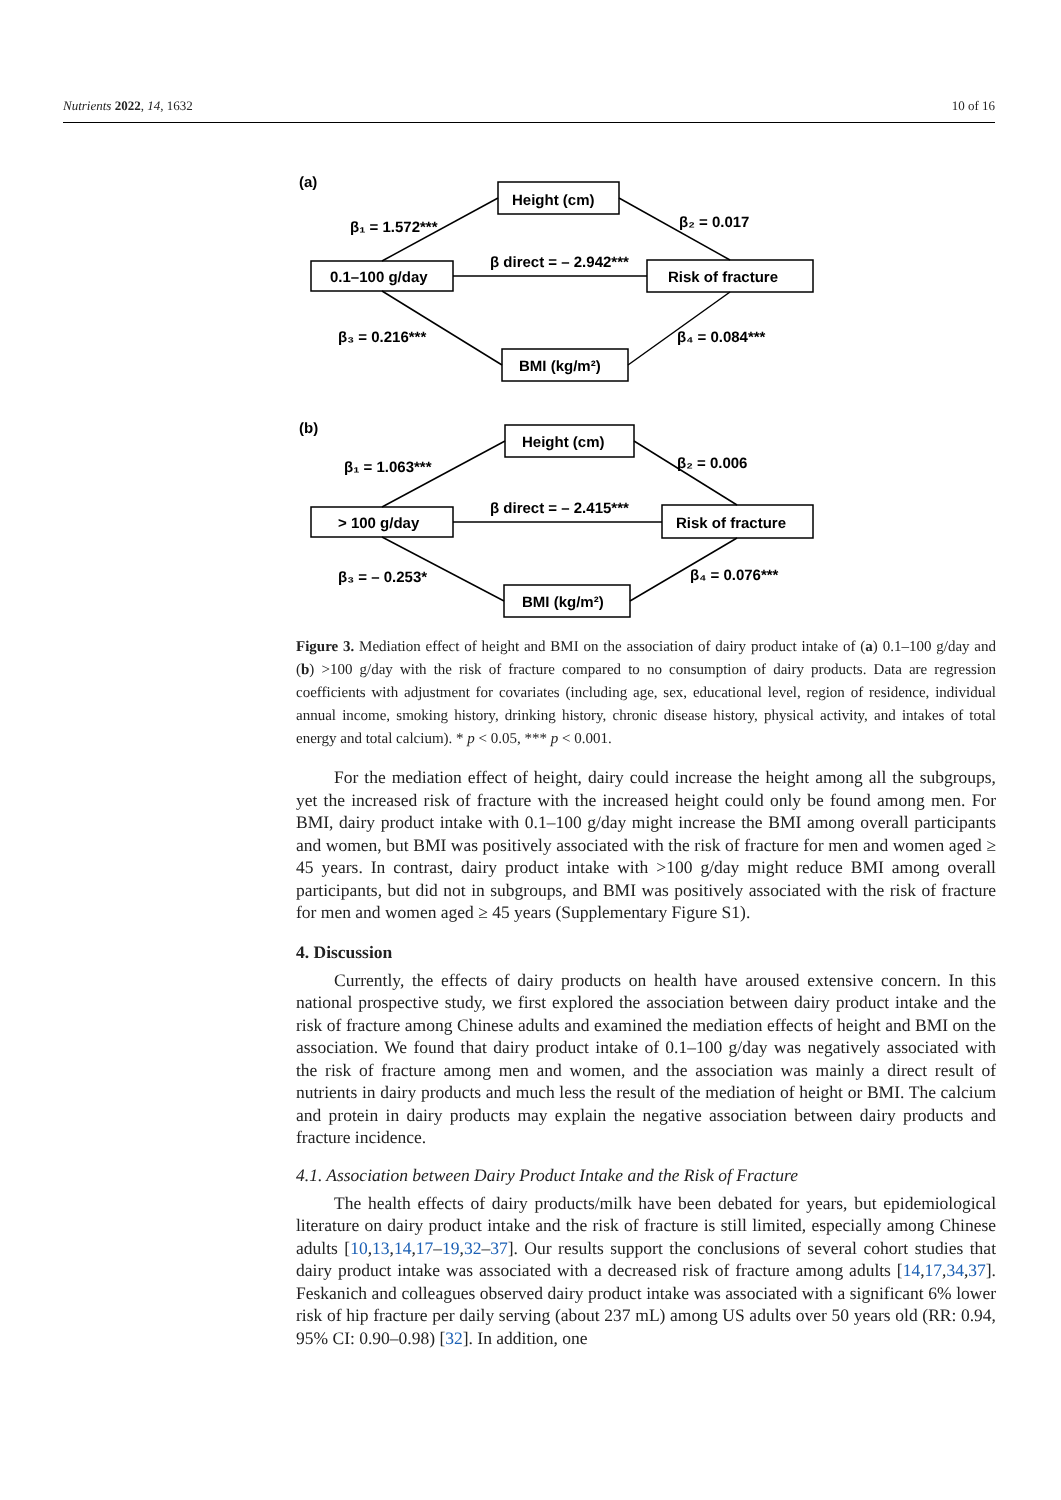Nutrients 2022, 14, 1632 10 of 16
(a)
Height (cm)
0.1–100 g/day
Risk of fracture
BMI (kg/m²)
β₁ = 1.572***
β₂ = 0.017
β direct = – 2.942***
β₃ = 0.216***
β₄ = 0.084***
(b)
Height (cm)
> 100 g/day
Risk of fracture
BMI (kg/m²)
β₁ = 1.063***
β₂ = 0.006
β direct = – 2.415***
β₃ = – 0.253*
β₄ = 0.076***
Figure 3. Mediation effect of height and BMI on the association of dairy product intake of (a) 0.1–100 g/day and (b) >100 g/day with the risk of fracture compared to no consumption of dairy products. Data are regression coefficients with adjustment for covariates (including age, sex, educational level, region of residence, individual annual income, smoking history, drinking history, chronic disease history, physical activity, and intakes of total energy and total calcium). * p < 0.05, *** p < 0.001.
For the mediation effect of height, dairy could increase the height among all the subgroups, yet the increased risk of fracture with the increased height could only be found among men. For BMI, dairy product intake with 0.1–100 g/day might increase the BMI among overall participants and women, but BMI was positively associated with the risk of fracture for men and women aged ≥ 45 years. In contrast, dairy product intake with >100 g/day might reduce BMI among overall participants, but did not in subgroups, and BMI was positively associated with the risk of fracture for men and women aged ≥ 45 years (Supplementary Figure S1).
4. Discussion
Currently, the effects of dairy products on health have aroused extensive concern. In this national prospective study, we first explored the association between dairy product intake and the risk of fracture among Chinese adults and examined the mediation effects of height and BMI on the association. We found that dairy product intake of 0.1–100 g/day was negatively associated with the risk of fracture among men and women, and the association was mainly a direct result of nutrients in dairy products and much less the result of the mediation of height or BMI. The calcium and protein in dairy products may explain the negative association between dairy products and fracture incidence.
4.1. Association between Dairy Product Intake and the Risk of Fracture
The health effects of dairy products/milk have been debated for years, but epidemiological literature on dairy product intake and the risk of fracture is still limited, especially among Chinese adults [10,13,14,17–19,32–37]. Our results support the conclusions of several cohort studies that dairy product intake was associated with a decreased risk of fracture among adults [14,17,34,37]. Feskanich and colleagues observed dairy product intake was associated with a significant 6% lower risk of hip fracture per daily serving (about 237 mL) among US adults over 50 years old (RR: 0.94, 95% CI: 0.90–0.98) [32]. In addition, one